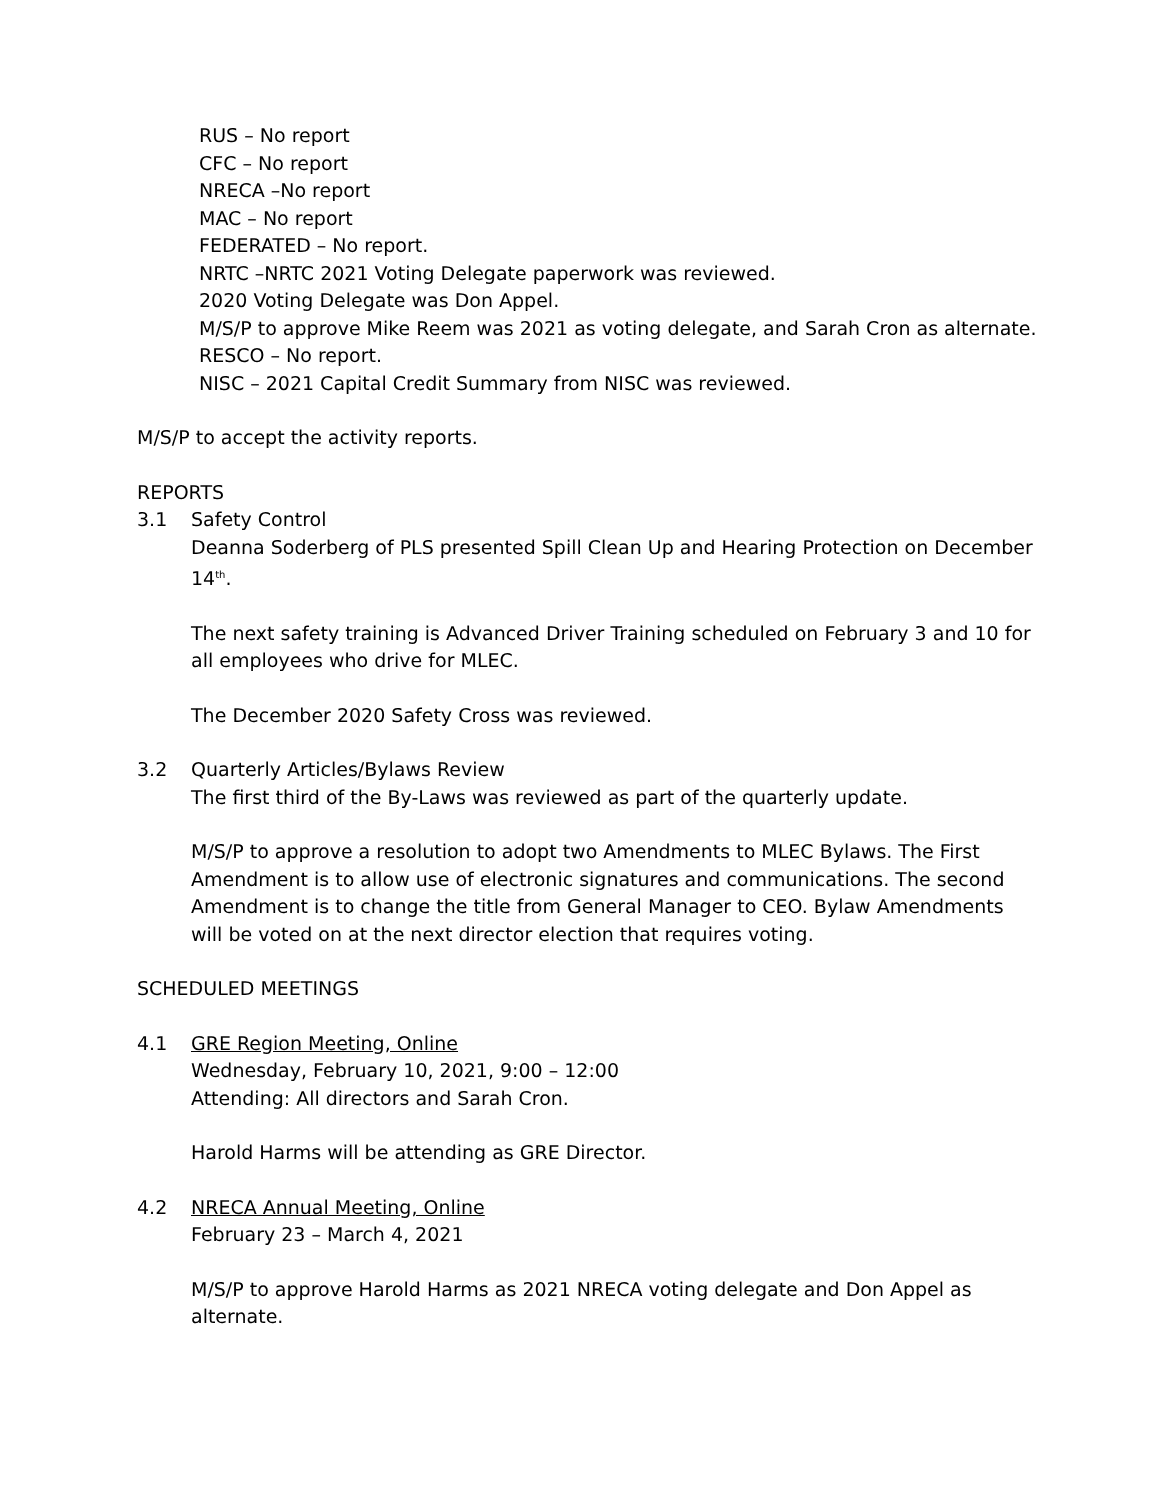RUS – No report
CFC – No report
NRECA –No report
MAC – No report
FEDERATED – No report.
NRTC –NRTC 2021 Voting Delegate paperwork was reviewed.
2020 Voting Delegate was Don Appel.
M/S/P to approve Mike Reem was 2021 as voting delegate, and Sarah Cron as alternate.
RESCO – No report.
NISC – 2021 Capital Credit Summary from NISC was reviewed.
M/S/P to accept the activity reports.
REPORTS
3.1 Safety Control
Deanna Soderberg of PLS presented Spill Clean Up and Hearing Protection on December 14<sup>th</sup>.
The next safety training is Advanced Driver Training scheduled on February 3 and 10 for all employees who drive for MLEC.
The December 2020 Safety Cross was reviewed.
3.2 Quarterly Articles/Bylaws Review
The first third of the By-Laws was reviewed as part of the quarterly update.
M/S/P to approve a resolution to adopt two Amendments to MLEC Bylaws. The First Amendment is to allow use of electronic signatures and communications. The second Amendment is to change the title from General Manager to CEO. Bylaw Amendments will be voted on at the next director election that requires voting.
SCHEDULED MEETINGS
4.1 GRE Region Meeting, Online
Wednesday, February 10, 2021, 9:00 – 12:00
Attending: All directors and Sarah Cron.
Harold Harms will be attending as GRE Director.
4.2 NRECA Annual Meeting, Online
February 23 – March 4, 2021
M/S/P to approve Harold Harms as 2021 NRECA voting delegate and Don Appel as alternate.